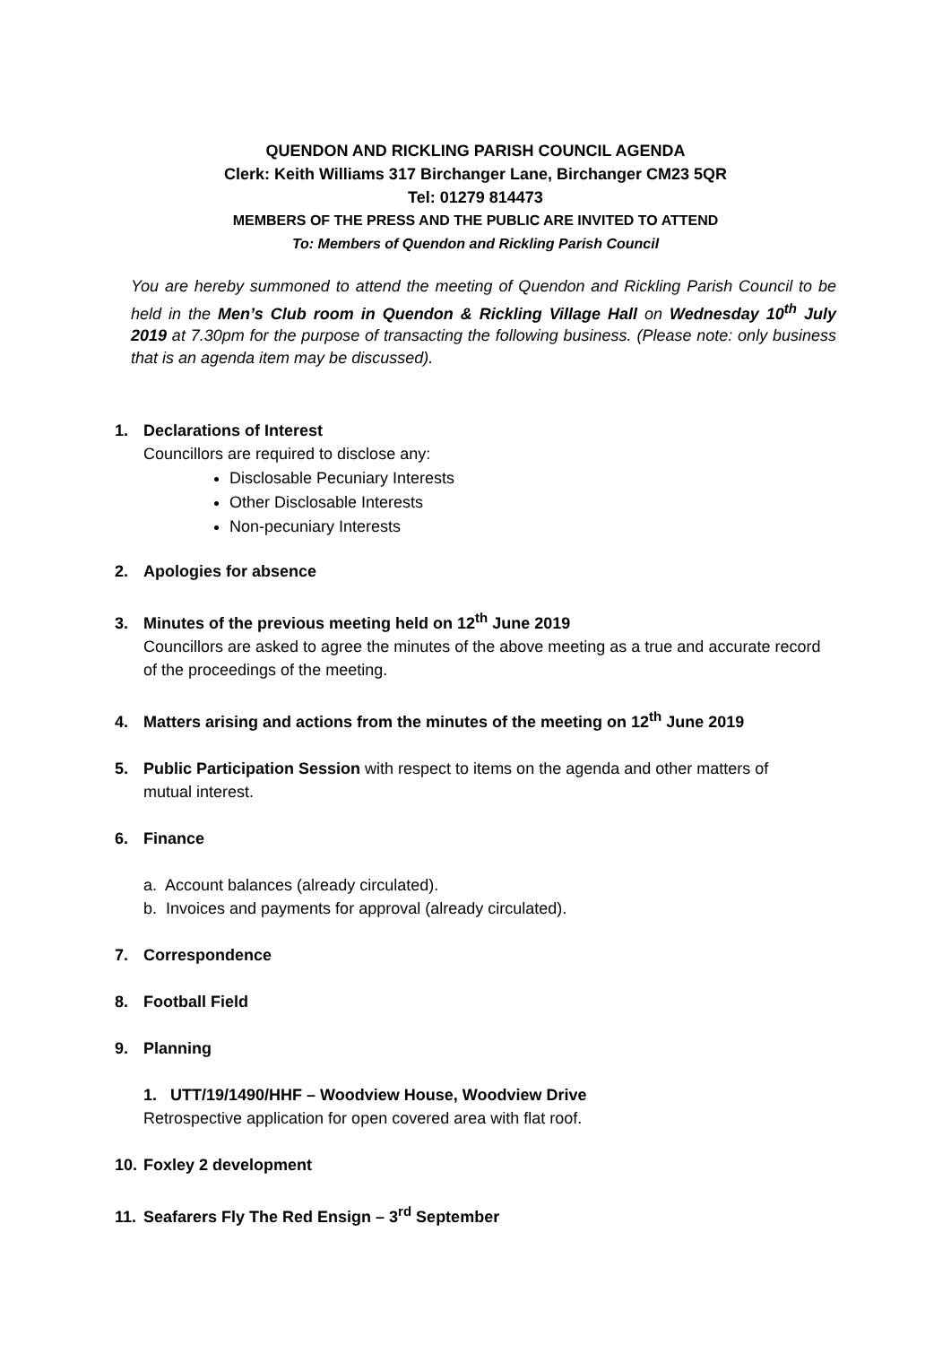QUENDON AND RICKLING PARISH COUNCIL AGENDA
Clerk: Keith Williams 317 Birchanger Lane, Birchanger CM23 5QR
Tel: 01279 814473
MEMBERS OF THE PRESS AND THE PUBLIC ARE INVITED TO ATTEND
To: Members of Quendon and Rickling Parish Council
You are hereby summoned to attend the meeting of Quendon and Rickling Parish Council to be held in the Men’s Club room in Quendon & Rickling Village Hall on Wednesday 10<sup>th</sup> July 2019 at 7.30pm for the purpose of transacting the following business. (Please note: only business that is an agenda item may be discussed).
1. Declarations of Interest
Councillors are required to disclose any:
Disclosable Pecuniary Interests
Other Disclosable Interests
Non-pecuniary Interests
2. Apologies for absence
3. Minutes of the previous meeting held on 12<sup>th</sup> June 2019
Councillors are asked to agree the minutes of the above meeting as a true and accurate record of the proceedings of the meeting.
4. Matters arising and actions from the minutes of the meeting on 12<sup>th</sup> June 2019
5. Public Participation Session with respect to items on the agenda and other matters of
mutual interest.
6. Finance
a. Account balances (already circulated).
b. Invoices and payments for approval (already circulated).
7. Correspondence
8. Football Field
9. Planning
1. UTT/19/1490/HHF – Woodview House, Woodview Drive
Retrospective application for open covered area with flat roof.
10. Foxley 2 development
11. Seafarers Fly The Red Ensign – 3<sup>rd</sup> September